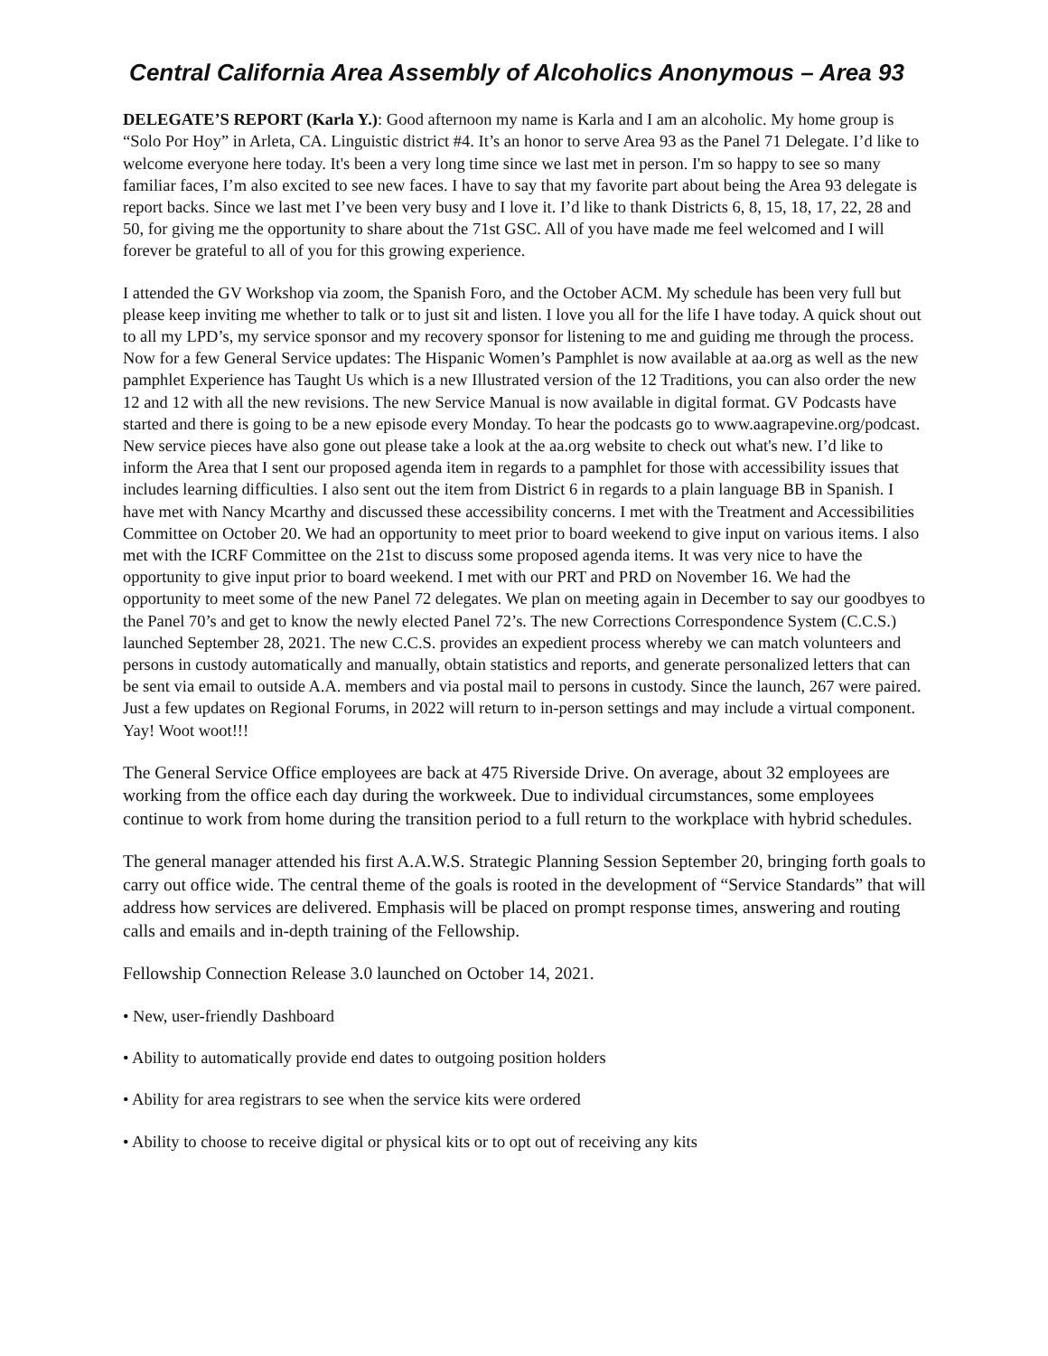Central California Area Assembly of Alcoholics Anonymous – Area 93
DELEGATE’S REPORT (Karla Y.): Good afternoon my name is Karla and I am an alcoholic. My home group is “Solo Por Hoy” in Arleta, CA. Linguistic district #4. It’s an honor to serve Area 93 as the Panel 71 Delegate. I’d like to welcome everyone here today. It's been a very long time since we last met in person. I'm so happy to see so many familiar faces, I’m also excited to see new faces. I have to say that my favorite part about being the Area 93 delegate is report backs. Since we last met I’ve been very busy and I love it. I’d like to thank Districts 6, 8, 15, 18, 17, 22, 28 and 50, for giving me the opportunity to share about the 71st GSC. All of you have made me feel welcomed and I will forever be grateful to all of you for this growing experience.
I attended the GV Workshop via zoom, the Spanish Foro, and the October ACM. My schedule has been very full but please keep inviting me whether to talk or to just sit and listen. I love you all for the life I have today. A quick shout out to all my LPD’s, my service sponsor and my recovery sponsor for listening to me and guiding me through the process. Now for a few General Service updates: The Hispanic Women’s Pamphlet is now available at aa.org as well as the new pamphlet Experience has Taught Us which is a new Illustrated version of the 12 Traditions, you can also order the new 12 and 12 with all the new revisions. The new Service Manual is now available in digital format. GV Podcasts have started and there is going to be a new episode every Monday. To hear the podcasts go to www.aagrapevine.org/podcast. New service pieces have also gone out please take a look at the aa.org website to check out what's new. I’d like to inform the Area that I sent our proposed agenda item in regards to a pamphlet for those with accessibility issues that includes learning difficulties. I also sent out the item from District 6 in regards to a plain language BB in Spanish. I have met with Nancy Mcarthy and discussed these accessibility concerns. I met with the Treatment and Accessibilities Committee on October 20. We had an opportunity to meet prior to board weekend to give input on various items. I also met with the ICRF Committee on the 21st to discuss some proposed agenda items. It was very nice to have the opportunity to give input prior to board weekend. I met with our PRT and PRD on November 16. We had the opportunity to meet some of the new Panel 72 delegates. We plan on meeting again in December to say our goodbyes to the Panel 70’s and get to know the newly elected Panel 72’s. The new Corrections Correspondence System (C.C.S.) launched September 28, 2021. The new C.C.S. provides an expedient process whereby we can match volunteers and persons in custody automatically and manually, obtain statistics and reports, and generate personalized letters that can be sent via email to outside A.A. members and via postal mail to persons in custody. Since the launch, 267 were paired. Just a few updates on Regional Forums, in 2022 will return to in-person settings and may include a virtual component. Yay! Woot woot!!!
The General Service Office employees are back at 475 Riverside Drive. On average, about 32 employees are working from the office each day during the workweek. Due to individual circumstances, some employees continue to work from home during the transition period to a full return to the workplace with hybrid schedules.
The general manager attended his first A.A.W.S. Strategic Planning Session September 20, bringing forth goals to carry out office wide. The central theme of the goals is rooted in the development of “Service Standards” that will address how services are delivered. Emphasis will be placed on prompt response times, answering and routing calls and emails and in-depth training of the Fellowship.
Fellowship Connection Release 3.0 launched on October 14, 2021.
• New, user-friendly Dashboard
• Ability to automatically provide end dates to outgoing position holders
• Ability for area registrars to see when the service kits were ordered
• Ability to choose to receive digital or physical kits or to opt out of receiving any kits